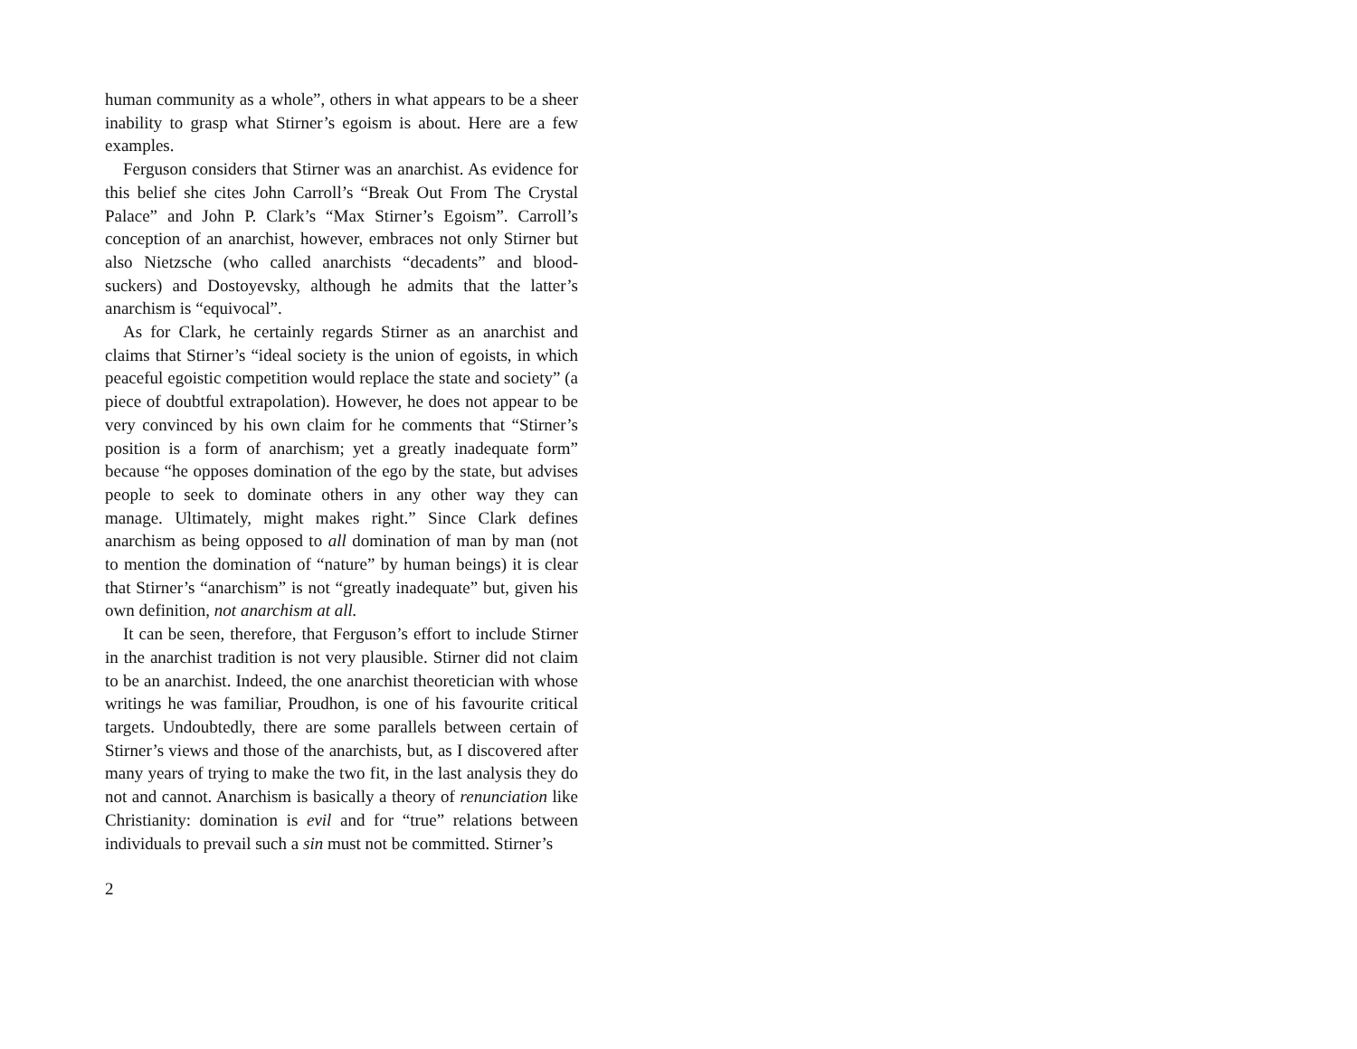human community as a whole”, others in what appears to be a sheer inability to grasp what Stirner’s egoism is about. Here are a few examples.
Ferguson considers that Stirner was an anarchist. As evidence for this belief she cites John Carroll’s “Break Out From The Crystal Palace” and John P. Clark’s “Max Stirner’s Egoism”. Carroll’s conception of an anarchist, however, embraces not only Stirner but also Nietzsche (who called anarchists “decadents” and blood-suckers) and Dostoyevsky, although he admits that the latter’s anarchism is “equivocal”.
As for Clark, he certainly regards Stirner as an anarchist and claims that Stirner’s “ideal society is the union of egoists, in which peaceful egoistic competition would replace the state and society” (a piece of doubtful extrapolation). However, he does not appear to be very convinced by his own claim for he comments that “Stirner’s position is a form of anarchism; yet a greatly inadequate form” because “he opposes domination of the ego by the state, but advises people to seek to dominate others in any other way they can manage. Ultimately, might makes right.” Since Clark defines anarchism as being opposed to all domination of man by man (not to mention the domination of “nature” by human beings) it is clear that Stirner’s “anarchism” is not “greatly inadequate” but, given his own definition, not anarchism at all.
It can be seen, therefore, that Ferguson’s effort to include Stirner in the anarchist tradition is not very plausible. Stirner did not claim to be an anarchist. Indeed, the one anarchist theoretician with whose writings he was familiar, Proudhon, is one of his favourite critical targets. Undoubtedly, there are some parallels between certain of Stirner’s views and those of the anarchists, but, as I discovered after many years of trying to make the two fit, in the last analysis they do not and cannot. Anarchism is basically a theory of renunciation like Christianity: domination is evil and for “true” relations between individuals to prevail such a sin must not be committed. Stirner’s
2